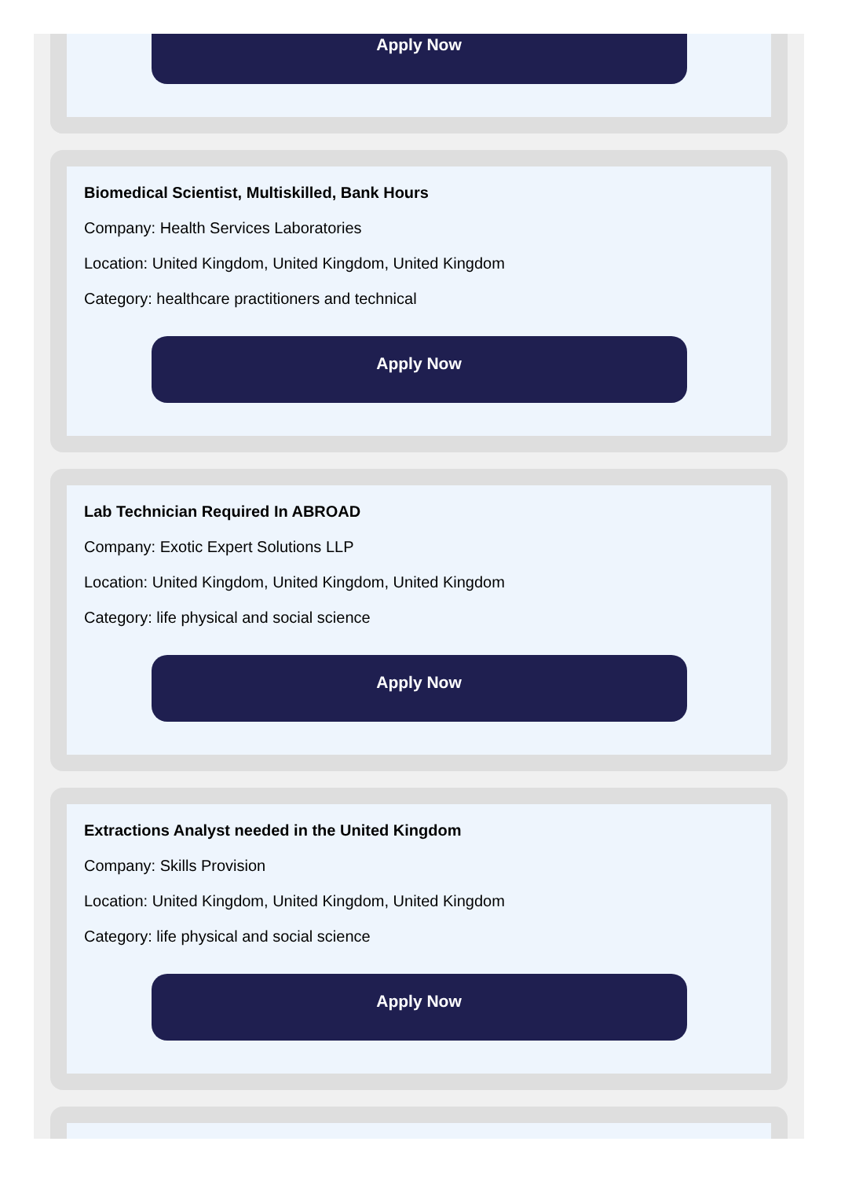Apply Now
Biomedical Scientist, Multiskilled, Bank Hours
Company: Health Services Laboratories
Location: United Kingdom, United Kingdom, United Kingdom
Category: healthcare practitioners and technical
Apply Now
Lab Technician Required In ABROAD
Company: Exotic Expert Solutions LLP
Location: United Kingdom, United Kingdom, United Kingdom
Category: life physical and social science
Apply Now
Extractions Analyst needed in the United Kingdom
Company: Skills Provision
Location: United Kingdom, United Kingdom, United Kingdom
Category: life physical and social science
Apply Now